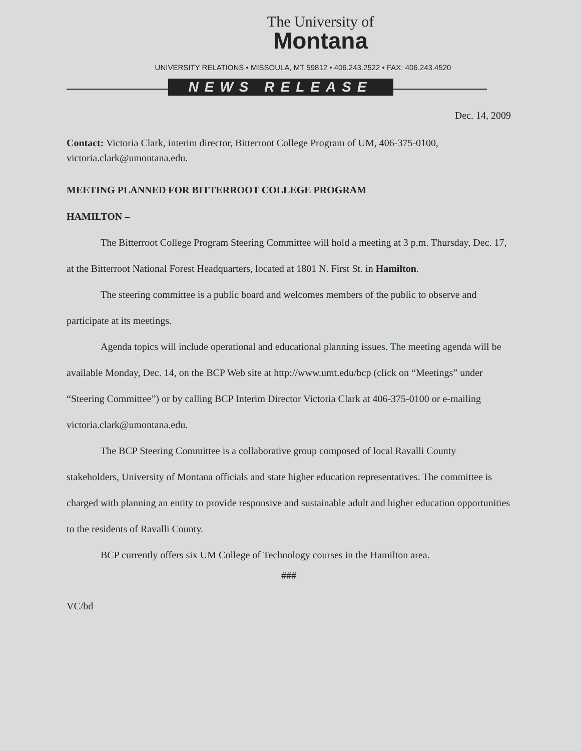The University of
Montana
UNIVERSITY RELATIONS • MISSOULA, MT 59812 • 406.243.2522 • FAX: 406.243.4520
NEWS RELEASE
Dec. 14, 2009
Contact: Victoria Clark, interim director, Bitterroot College Program of UM, 406-375-0100, victoria.clark@umontana.edu.
MEETING PLANNED FOR BITTERROOT COLLEGE PROGRAM
HAMILTON –
The Bitterroot College Program Steering Committee will hold a meeting at 3 p.m. Thursday, Dec. 17, at the Bitterroot National Forest Headquarters, located at 1801 N. First St. in Hamilton.
The steering committee is a public board and welcomes members of the public to observe and participate at its meetings.
Agenda topics will include operational and educational planning issues. The meeting agenda will be available Monday, Dec. 14, on the BCP Web site at http://www.umt.edu/bcp (click on “Meetings” under “Steering Committee”) or by calling BCP Interim Director Victoria Clark at 406-375-0100 or e-mailing victoria.clark@umontana.edu.
The BCP Steering Committee is a collaborative group composed of local Ravalli County stakeholders, University of Montana officials and state higher education representatives. The committee is charged with planning an entity to provide responsive and sustainable adult and higher education opportunities to the residents of Ravalli County.
BCP currently offers six UM College of Technology courses in the Hamilton area.
###
VC/bd